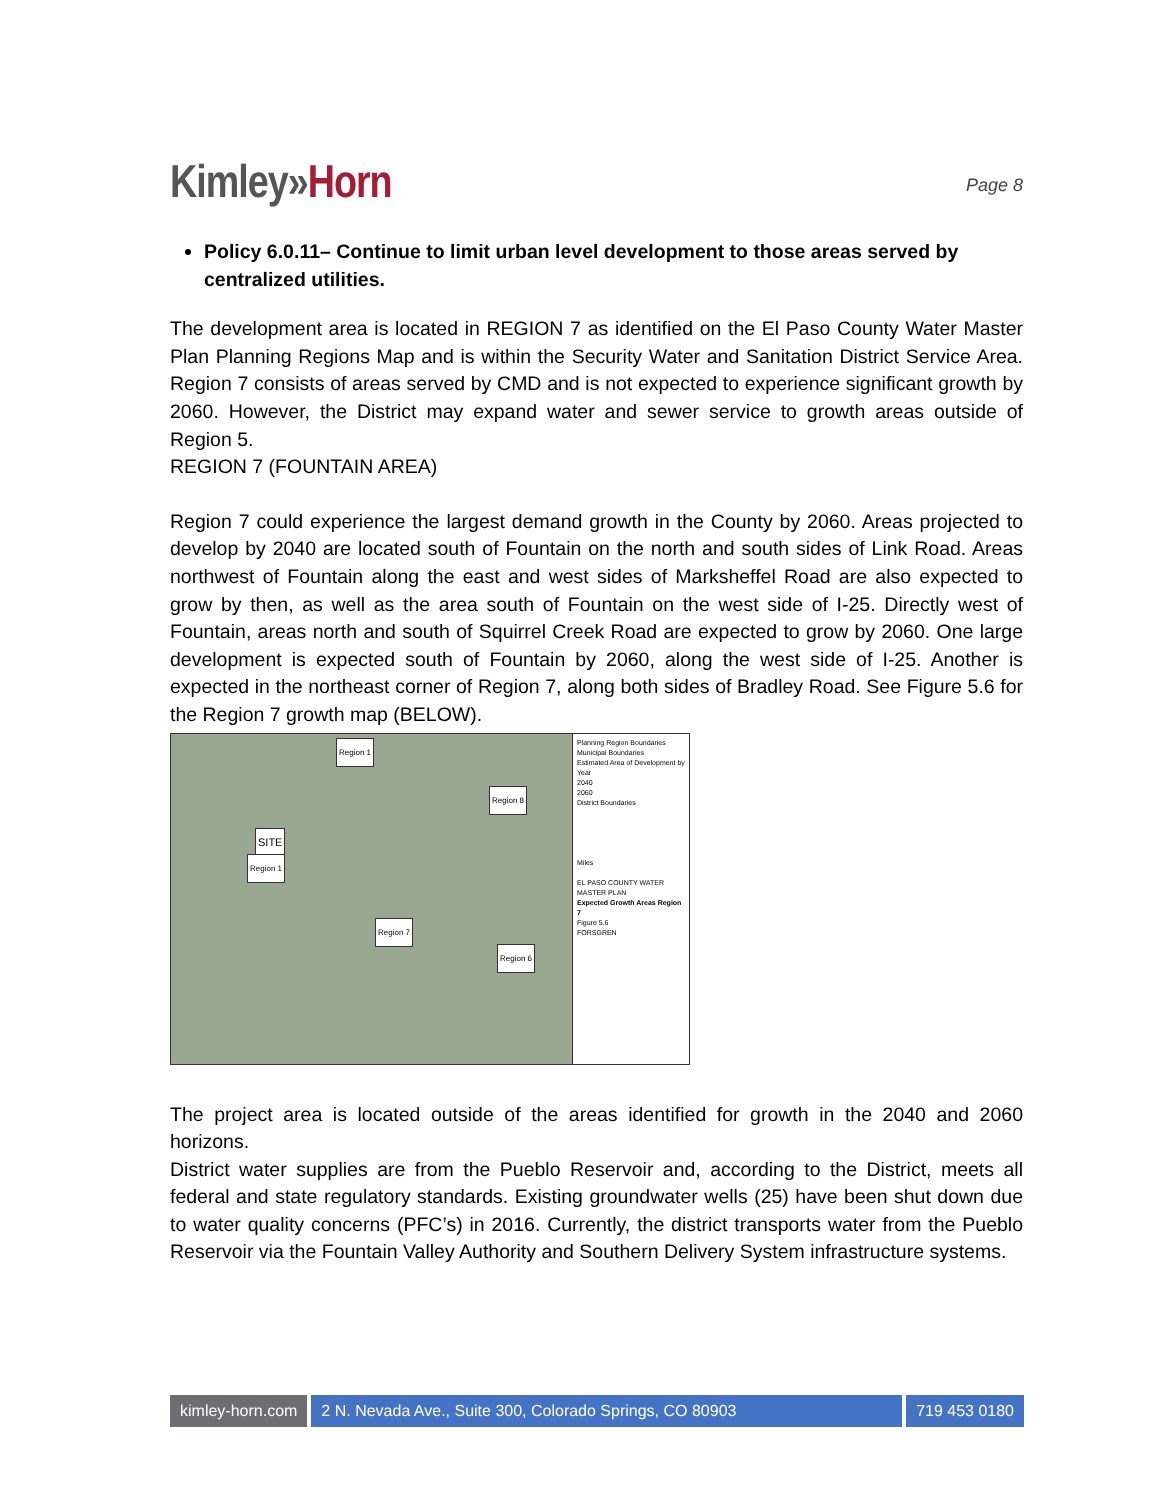Kimley»Horn
Page 8
Policy 6.0.11– Continue to limit urban level development to those areas served by centralized utilities.
The development area is located in REGION 7 as identified on the El Paso County Water Master Plan Planning Regions Map and is within the Security Water and Sanitation District Service Area. Region 7 consists of areas served by CMD and is not expected to experience significant growth by 2060. However, the District may expand water and sewer service to growth areas outside of Region 5.
REGION 7 (FOUNTAIN AREA)
Region 7 could experience the largest demand growth in the County by 2060. Areas projected to develop by 2040 are located south of Fountain on the north and south sides of Link Road. Areas northwest of Fountain along the east and west sides of Marksheffel Road are also expected to grow by then, as well as the area south of Fountain on the west side of I-25. Directly west of Fountain, areas north and south of Squirrel Creek Road are expected to grow by 2060. One large development is expected south of Fountain by 2060, along the west side of I-25. Another is expected in the northeast corner of Region 7, along both sides of Bradley Road. See Figure 5.6 for the Region 7 growth map (BELOW).
Region 1
Region 8
SITE
Region 1
Region 7
Region 6
Planning Region Boundaries
Municipal Boundaries
Estimated Area of Development by Year
2040
2060
District Boundaries
Miles
EL PASO COUNTY WATER MASTER PLAN
Expected Growth Areas Region 7
Figure 5.6
FORSGREN
The project area is located outside of the areas identified for growth in the 2040 and 2060 horizons.
District water supplies are from the Pueblo Reservoir and, according to the District, meets all federal and state regulatory standards. Existing groundwater wells (25) have been shut down due to water quality concerns (PFC’s) in 2016. Currently, the district transports water from the Pueblo Reservoir via the Fountain Valley Authority and Southern Delivery System infrastructure systems.
kimley-horn.com 2 N. Nevada Ave., Suite 300, Colorado Springs, CO 80903
719 453 0180